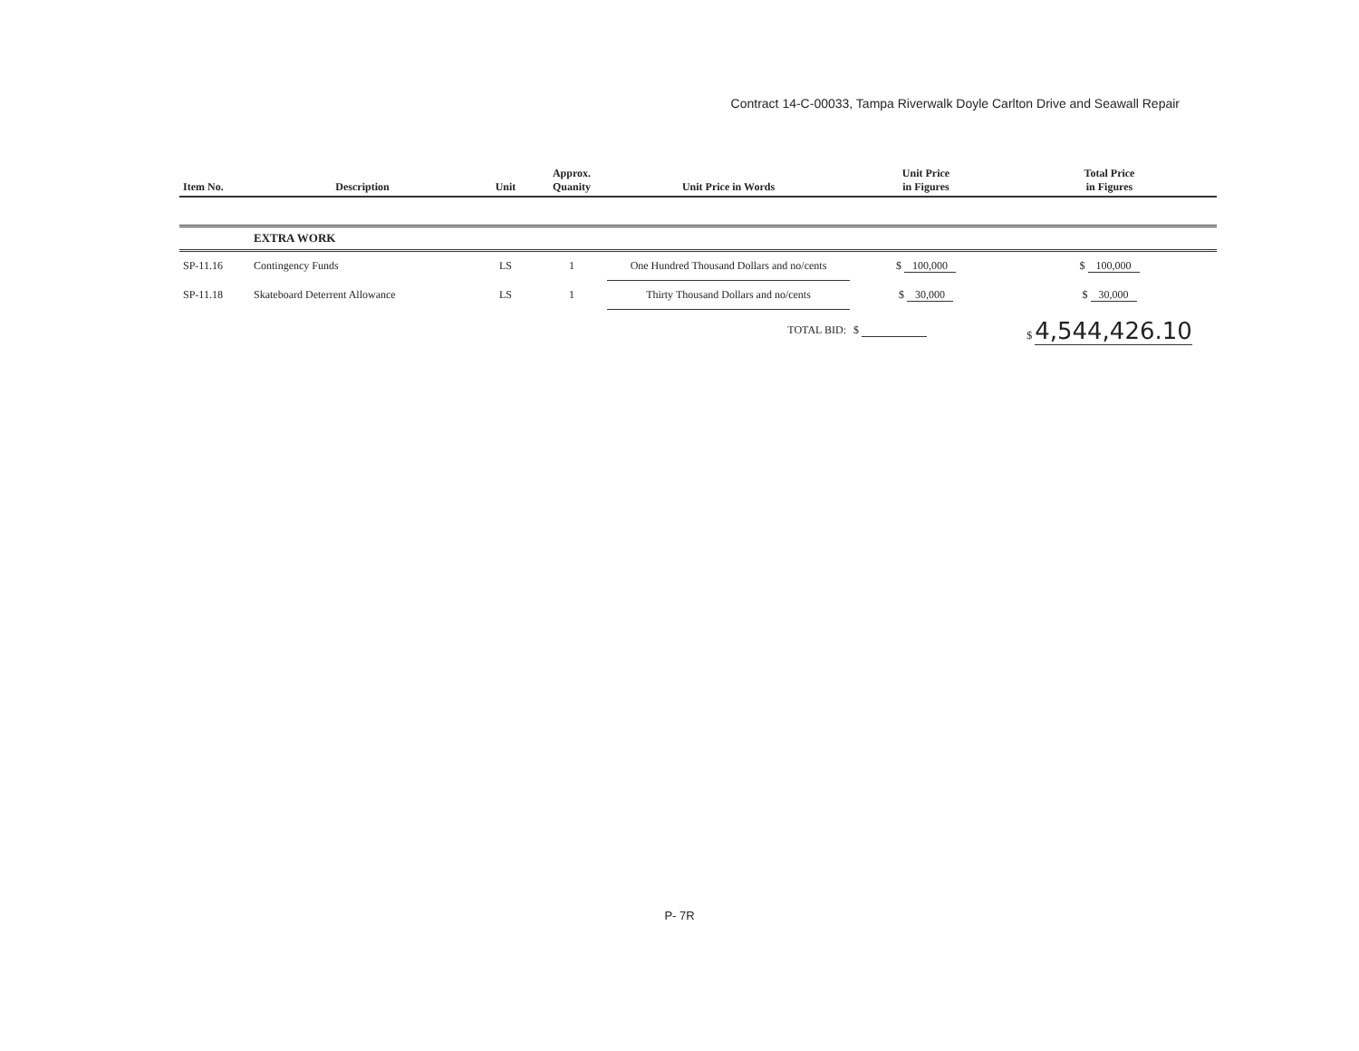Contract 14-C-00033, Tampa Riverwalk Doyle Carlton Drive and Seawall Repair
| Item No. | Description | Unit | Approx. Quanity | Unit Price in Words | Unit Price in Figures | Total Price in Figures |
| --- | --- | --- | --- | --- | --- | --- |
| | EXTRA WORK | | | | | |
| SP-11.16 | Contingency Funds | LS | 1 | One Hundred Thousand Dollars and no/cents | $ 100,000 | $ 100,000 |
| SP-11.18 | Skateboard Deterrent Allowance | LS | 1 | Thirty Thousand Dollars and no/cents | $ 30,000 | $ 30,000 |
| | | | | TOTAL BID: | $ | $ 4,544,426.10 |
P- 7R